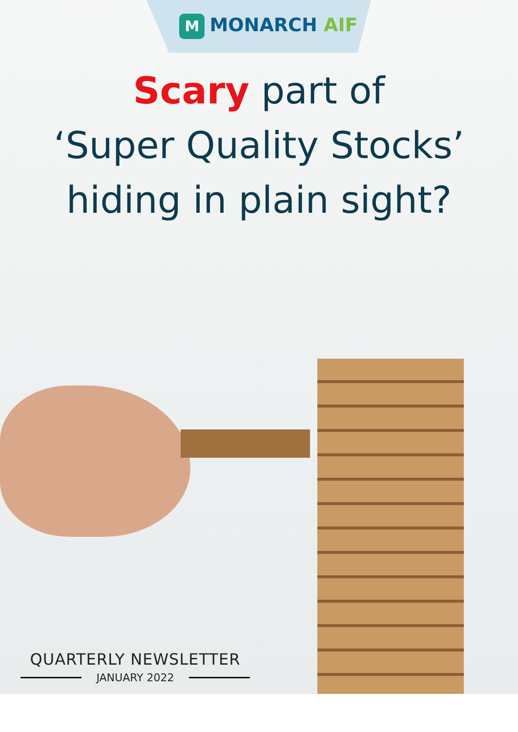M MONARCH AIF
Scary part of
‘Super Quality Stocks’
hiding in plain sight?
QUARTERLY NEWSLETTER
JANUARY 2022